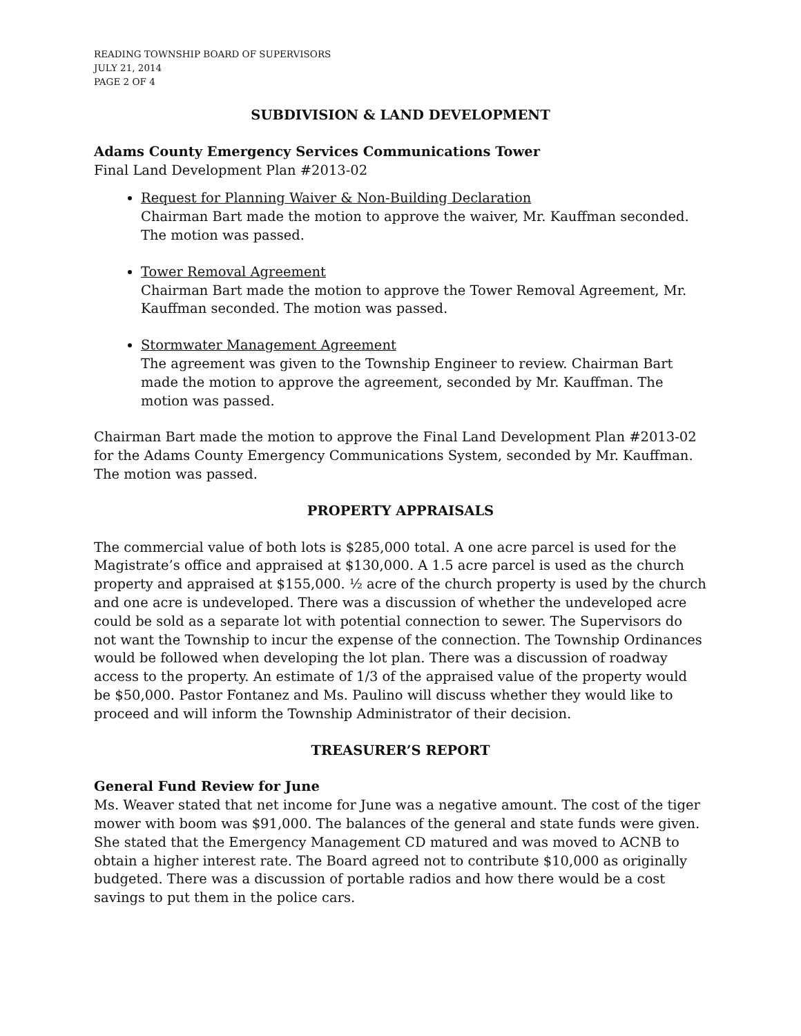READING TOWNSHIP BOARD OF SUPERVISORS
JULY 21, 2014
PAGE 2 OF 4
SUBDIVISION & LAND DEVELOPMENT
Adams County Emergency Services Communications Tower
Final Land Development Plan #2013-02
Request for Planning Waiver & Non-Building Declaration
Chairman Bart made the motion to approve the waiver, Mr. Kauffman seconded. The motion was passed.
Tower Removal Agreement
Chairman Bart made the motion to approve the Tower Removal Agreement, Mr. Kauffman seconded. The motion was passed.
Stormwater Management Agreement
The agreement was given to the Township Engineer to review. Chairman Bart made the motion to approve the agreement, seconded by Mr. Kauffman. The motion was passed.
Chairman Bart made the motion to approve the Final Land Development Plan #2013-02 for the Adams County Emergency Communications System, seconded by Mr. Kauffman. The motion was passed.
PROPERTY APPRAISALS
The commercial value of both lots is $285,000 total. A one acre parcel is used for the Magistrate’s office and appraised at $130,000. A 1.5 acre parcel is used as the church property and appraised at $155,000. ½ acre of the church property is used by the church and one acre is undeveloped. There was a discussion of whether the undeveloped acre could be sold as a separate lot with potential connection to sewer. The Supervisors do not want the Township to incur the expense of the connection. The Township Ordinances would be followed when developing the lot plan. There was a discussion of roadway access to the property. An estimate of 1/3 of the appraised value of the property would be $50,000. Pastor Fontanez and Ms. Paulino will discuss whether they would like to proceed and will inform the Township Administrator of their decision.
TREASURER’S REPORT
General Fund Review for June
Ms. Weaver stated that net income for June was a negative amount. The cost of the tiger mower with boom was $91,000. The balances of the general and state funds were given. She stated that the Emergency Management CD matured and was moved to ACNB to obtain a higher interest rate. The Board agreed not to contribute $10,000 as originally budgeted. There was a discussion of portable radios and how there would be a cost savings to put them in the police cars.